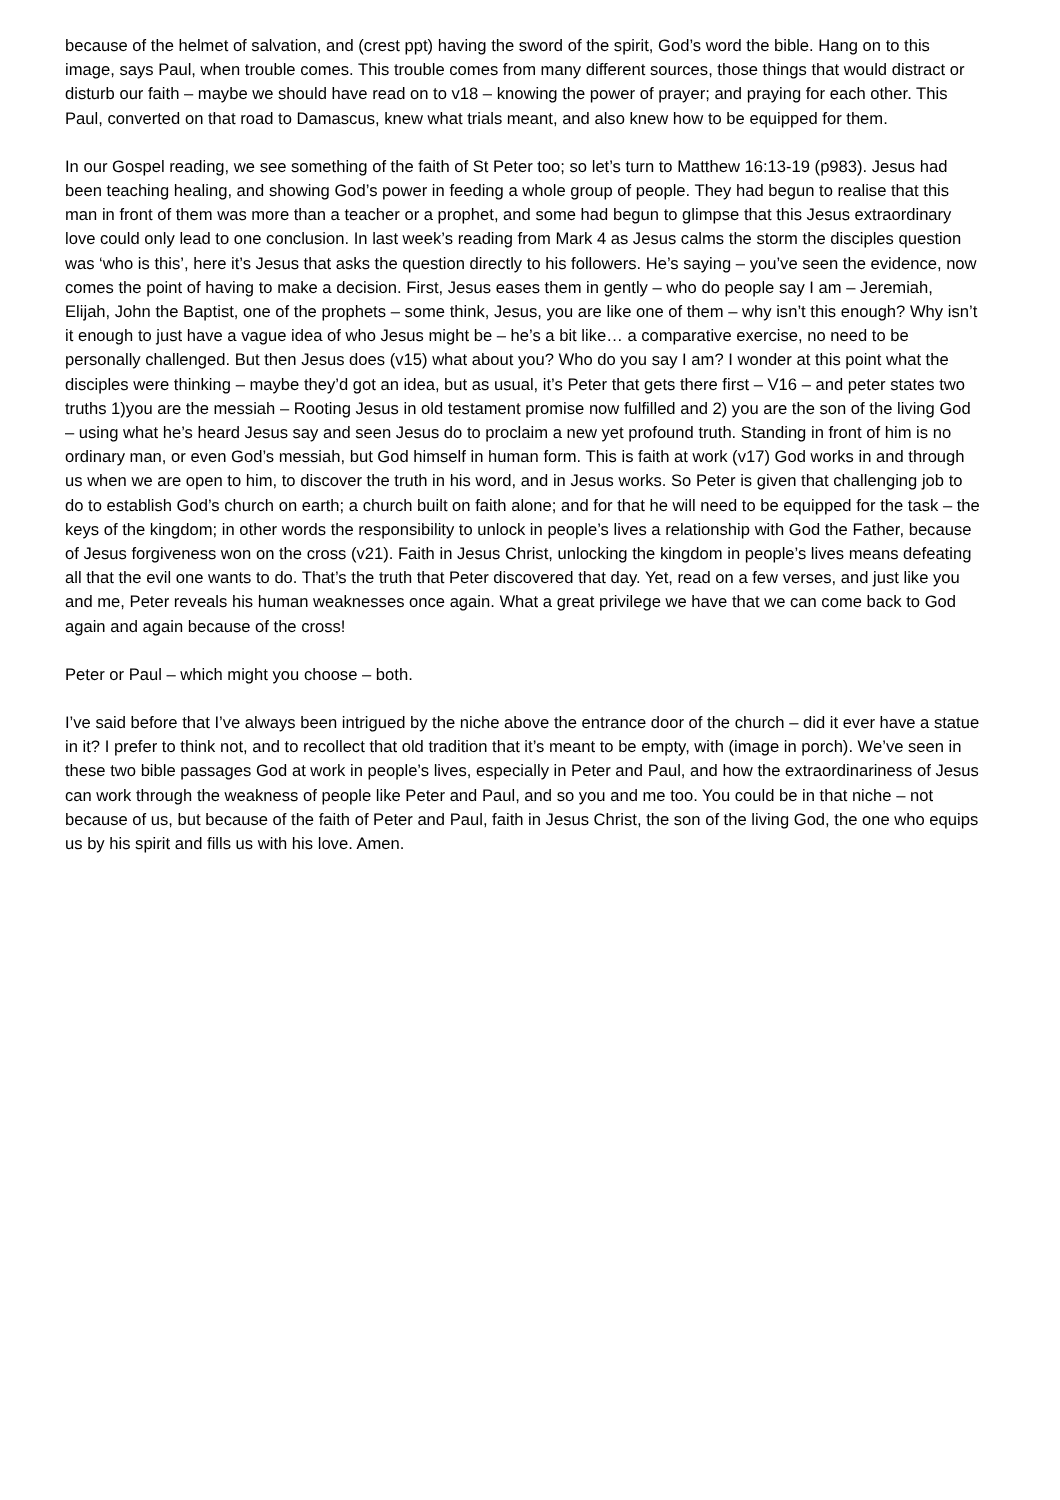because of the helmet of salvation, and (crest ppt) having the sword of the spirit, God’s word the bible. Hang on to this image, says Paul, when trouble comes. This trouble comes from many different sources, those things that would distract or disturb our faith – maybe we should have read on to v18 – knowing the power of prayer; and praying for each other. This Paul, converted on that road to Damascus, knew what trials meant, and also knew how to be equipped for them.
In our Gospel reading, we see something of the faith of St Peter too; so let’s turn to Matthew 16:13-19 (p983). Jesus had been teaching healing, and showing God’s power in feeding a whole group of people. They had begun to realise that this man in front of them was more than a teacher or a prophet, and some had begun to glimpse that this Jesus extraordinary love could only lead to one conclusion. In last week’s reading from Mark 4 as Jesus calms the storm the disciples question was ‘who is this’, here it’s Jesus that asks the question directly to his followers. He’s saying – you’ve seen the evidence, now comes the point of having to make a decision. First, Jesus eases them in gently – who do people say I am – Jeremiah, Elijah, John the Baptist, one of the prophets – some think, Jesus, you are like one of them – why isn’t this enough? Why isn’t it enough to just have a vague idea of who Jesus might be – he’s a bit like… a comparative exercise, no need to be personally challenged. But then Jesus does (v15) what about you? Who do you say I am? I wonder at this point what the disciples were thinking – maybe they’d got an idea, but as usual, it’s Peter that gets there first – V16 – and peter states two truths 1)you are the messiah – Rooting Jesus in old testament promise now fulfilled and 2) you are the son of the living God – using what he’s heard Jesus say and seen Jesus do to proclaim a new yet profound truth. Standing in front of him is no ordinary man, or even God’s messiah, but God himself in human form. This is faith at work (v17) God works in and through us when we are open to him, to discover the truth in his word, and in Jesus works. So Peter is given that challenging job to do to establish God’s church on earth; a church built on faith alone; and for that he will need to be equipped for the task – the keys of the kingdom; in other words the responsibility to unlock in people’s lives a relationship with God the Father, because of Jesus forgiveness won on the cross (v21). Faith in Jesus Christ, unlocking the kingdom in people’s lives means defeating all that the evil one wants to do. That’s the truth that Peter discovered that day. Yet, read on a few verses, and just like you and me, Peter reveals his human weaknesses once again. What a great privilege we have that we can come back to God again and again because of the cross!
Peter or Paul – which might you choose – both.
I’ve said before that I’ve always been intrigued by the niche above the entrance door of the church – did it ever have a statue in it? I prefer to think not, and to recollect that old tradition that it’s meant to be empty, with (image in porch). We’ve seen in these two bible passages God at work in people’s lives, especially in Peter and Paul, and how the extraordinariness of Jesus can work through the weakness of people like Peter and Paul, and so you and me too. You could be in that niche – not because of us, but because of the faith of Peter and Paul, faith in Jesus Christ, the son of the living God, the one who equips us by his spirit and fills us with his love. Amen.